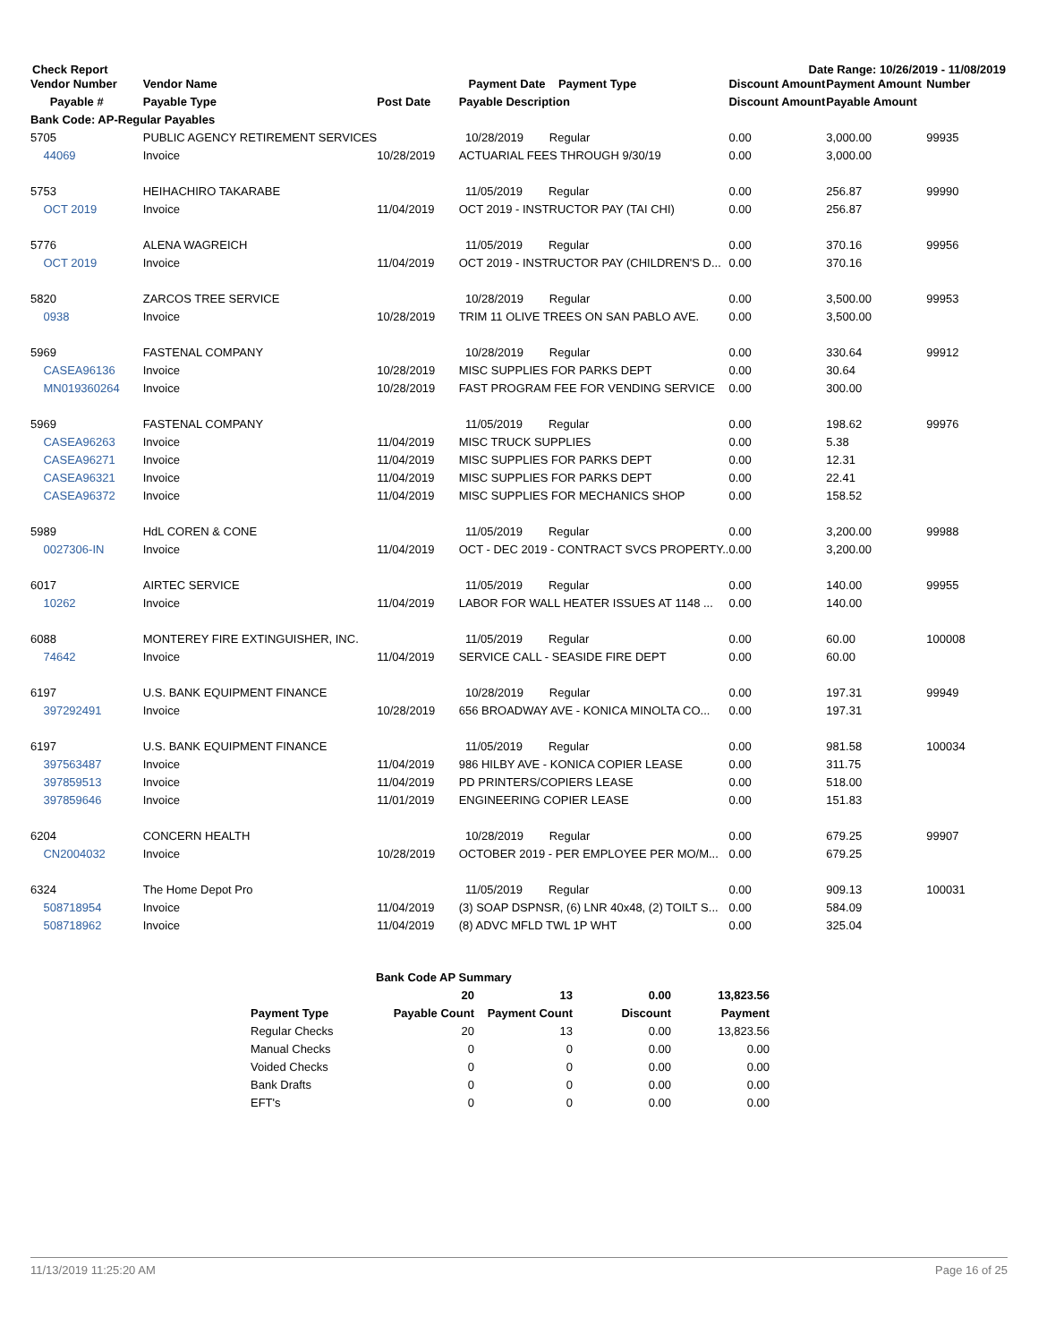Check Report Date Range: 10/26/2019 - 11/08/2019
| Vendor Number | Vendor Name | | Payment Date Payment Type | Discount Amount | Payment Amount | Number |
| --- | --- | --- | --- | --- | --- | --- |
| Payable # | Payable Type | Post Date | Payable Description | Discount Amount | Payable Amount | |
| Bank Code: AP-Regular Payables | | | | | | |
| 5705 | PUBLIC AGENCY RETIREMENT SERVICES | | 10/28/2019 Regular | 0.00 | 3,000.00 | 99935 |
| 44069 | Invoice | 10/28/2019 | ACTUARIAL FEES THROUGH 9/30/19 | 0.00 | 3,000.00 | |
| 5753 | HEIHACHIRO TAKARABE | | 11/05/2019 Regular | 0.00 | 256.87 | 99990 |
| OCT 2019 | Invoice | 11/04/2019 | OCT 2019 - INSTRUCTOR PAY (TAI CHI) | 0.00 | 256.87 | |
| 5776 | ALENA WAGREICH | | 11/05/2019 Regular | 0.00 | 370.16 | 99956 |
| OCT 2019 | Invoice | 11/04/2019 | OCT 2019 - INSTRUCTOR PAY (CHILDREN'S D... | 0.00 | 370.16 | |
| 5820 | ZARCOS TREE SERVICE | | 10/28/2019 Regular | 0.00 | 3,500.00 | 99953 |
| 0938 | Invoice | 10/28/2019 | TRIM 11 OLIVE TREES ON SAN PABLO AVE. | 0.00 | 3,500.00 | |
| 5969 | FASTENAL COMPANY | | 10/28/2019 Regular | 0.00 | 330.64 | 99912 |
| CASEA96136 | Invoice | 10/28/2019 | MISC SUPPLIES FOR PARKS DEPT | 0.00 | 30.64 | |
| MN019360264 | Invoice | 10/28/2019 | FAST PROGRAM FEE FOR VENDING SERVICE | 0.00 | 300.00 | |
| 5969 | FASTENAL COMPANY | | 11/05/2019 Regular | 0.00 | 198.62 | 99976 |
| CASEA96263 | Invoice | 11/04/2019 | MISC TRUCK SUPPLIES | 0.00 | 5.38 | |
| CASEA96271 | Invoice | 11/04/2019 | MISC SUPPLIES FOR PARKS DEPT | 0.00 | 12.31 | |
| CASEA96321 | Invoice | 11/04/2019 | MISC SUPPLIES FOR PARKS DEPT | 0.00 | 22.41 | |
| CASEA96372 | Invoice | 11/04/2019 | MISC SUPPLIES FOR MECHANICS SHOP | 0.00 | 158.52 | |
| 5989 | HdL COREN & CONE | | 11/05/2019 Regular | 0.00 | 3,200.00 | 99988 |
| 0027306-IN | Invoice | 11/04/2019 | OCT - DEC 2019 - CONTRACT SVCS PROPERTY.. | 0.00 | 3,200.00 | |
| 6017 | AIRTEC SERVICE | | 11/05/2019 Regular | 0.00 | 140.00 | 99955 |
| 10262 | Invoice | 11/04/2019 | LABOR FOR WALL HEATER ISSUES AT 1148 ... | 0.00 | 140.00 | |
| 6088 | MONTEREY FIRE EXTINGUISHER, INC. | | 11/05/2019 Regular | 0.00 | 60.00 | 100008 |
| 74642 | Invoice | 11/04/2019 | SERVICE CALL - SEASIDE FIRE DEPT | 0.00 | 60.00 | |
| 6197 | U.S. BANK EQUIPMENT FINANCE | | 10/28/2019 Regular | 0.00 | 197.31 | 99949 |
| 397292491 | Invoice | 10/28/2019 | 656 BROADWAY AVE - KONICA MINOLTA CO... | 0.00 | 197.31 | |
| 6197 | U.S. BANK EQUIPMENT FINANCE | | 11/05/2019 Regular | 0.00 | 981.58 | 100034 |
| 397563487 | Invoice | 11/04/2019 | 986 HILBY AVE - KONICA COPIER LEASE | 0.00 | 311.75 | |
| 397859513 | Invoice | 11/04/2019 | PD PRINTERS/COPIERS LEASE | 0.00 | 518.00 | |
| 397859646 | Invoice | 11/01/2019 | ENGINEERING COPIER LEASE | 0.00 | 151.83 | |
| 6204 | CONCERN HEALTH | | 10/28/2019 Regular | 0.00 | 679.25 | 99907 |
| CN2004032 | Invoice | 10/28/2019 | OCTOBER 2019 - PER EMPLOYEE PER MO/M... | 0.00 | 679.25 | |
| 6324 | The Home Depot Pro | | 11/05/2019 Regular | 0.00 | 909.13 | 100031 |
| 508718954 | Invoice | 11/04/2019 | (3) SOAP DSPNSR, (6) LNR 40x48, (2) TOILT S... | 0.00 | 584.09 | |
| 508718962 | Invoice | 11/04/2019 | (8) ADVC MFLD TWL 1P WHT | 0.00 | 325.04 | |
| | Bank Code AP Summary | | | |
| --- | --- | --- | --- | --- |
| | 20 | 13 | 0.00 | 13,823.56 |
| Payment Type | Payable Count | Payment Count | Discount | Payment |
| Regular Checks | 20 | 13 | 0.00 | 13,823.56 |
| Manual Checks | 0 | 0 | 0.00 | 0.00 |
| Voided Checks | 0 | 0 | 0.00 | 0.00 |
| Bank Drafts | 0 | 0 | 0.00 | 0.00 |
| EFT's | 0 | 0 | 0.00 | 0.00 |
11/13/2019 11:25:20 AM Page 16 of 25